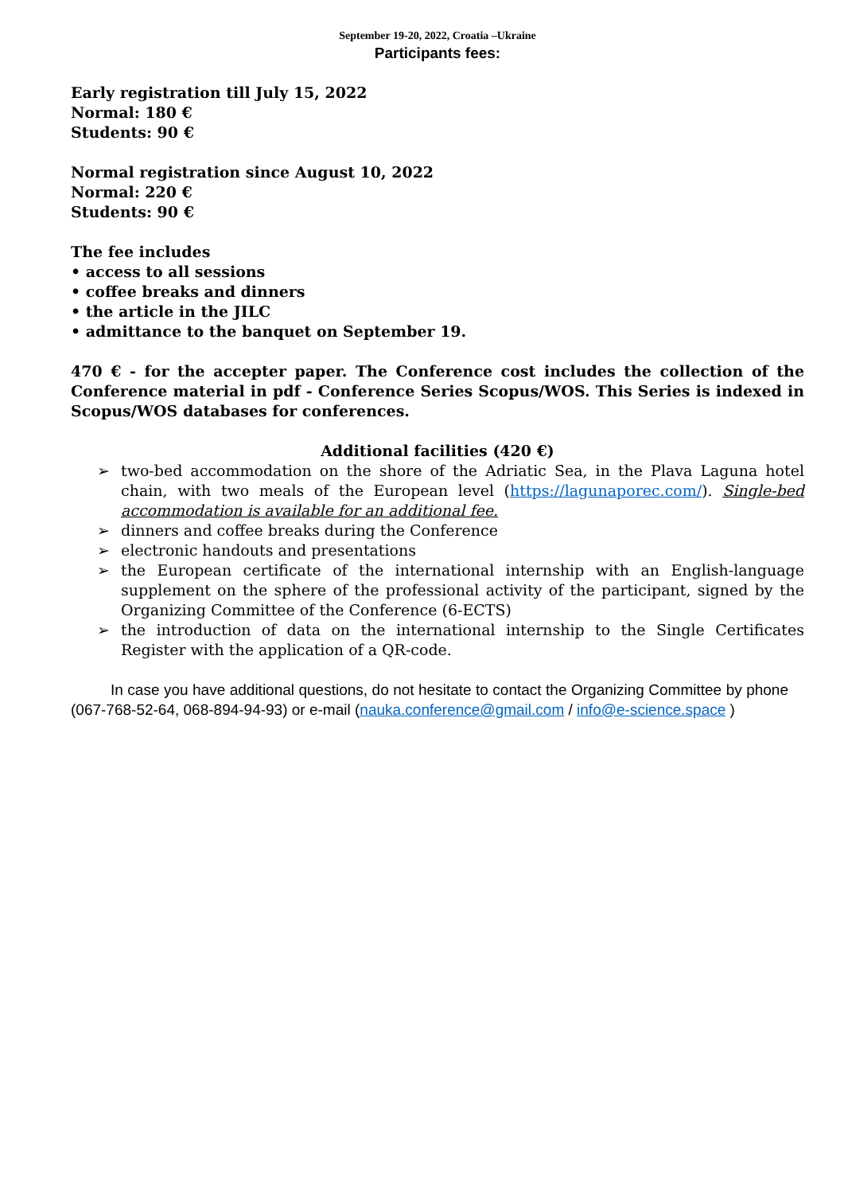September 19-20, 2022, Croatia –Ukraine
Participants fees:
Early registration till July 15, 2022
Normal: 180 €
Students: 90 €
Normal registration since August 10, 2022
Normal: 220 €
Students: 90 €
The fee includes
• access to all sessions
• coffee breaks and dinners
• the article in the JILC
• admittance to the banquet on September 19.
470 € - for the accepter paper. The Conference cost includes the collection of the Conference material in pdf - Conference Series Scopus/WOS. This Series is indexed in Scopus/WOS databases for conferences.
Additional facilities (420 €)
➢ two-bed accommodation on the shore of the Adriatic Sea, in the Plava Laguna hotel chain, with two meals of the European level (https://lagunaporec.com/). Single-bed accommodation is available for an additional fee.
➢ dinners and coffee breaks during the Conference
➢ electronic handouts and presentations
➢ the European certificate of the international internship with an English-language supplement on the sphere of the professional activity of the participant, signed by the Organizing Committee of the Conference (6-ECTS)
➢ the introduction of data on the international internship to the Single Certificates Register with the application of a QR-code.
In case you have additional questions, do not hesitate to contact the Organizing Committee by phone (067-768-52-64, 068-894-94-93) or e-mail (nauka.conference@gmail.com / info@e-science.space )